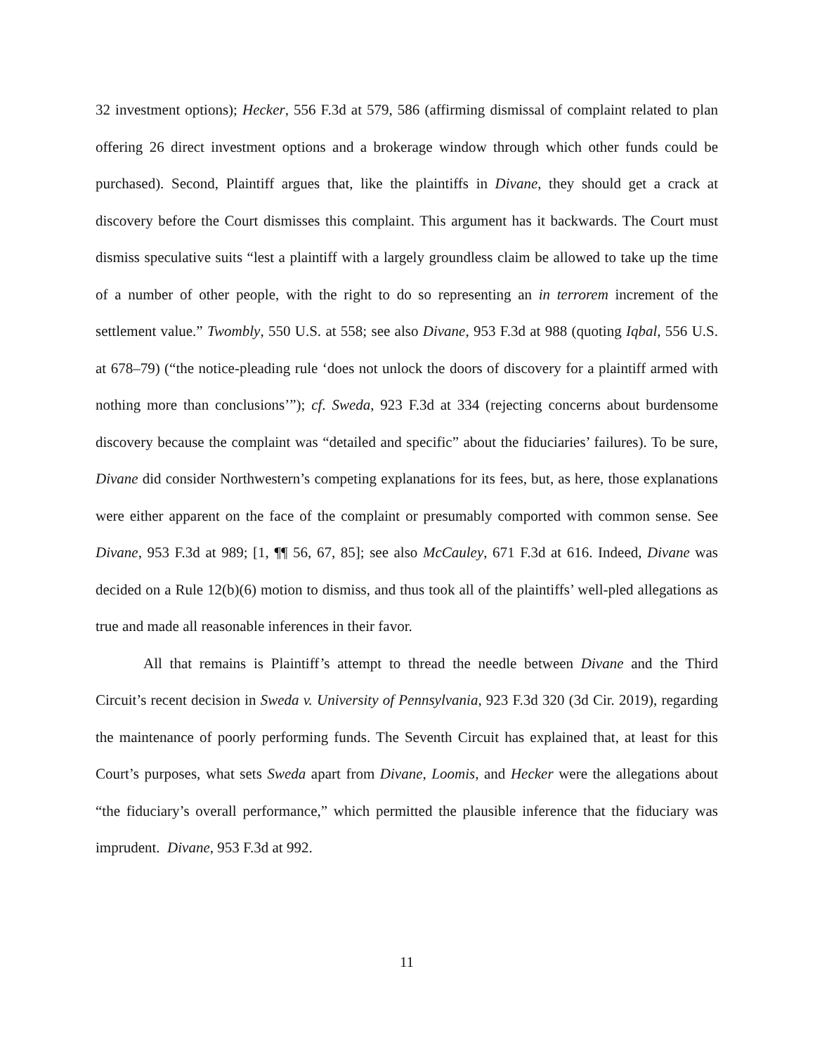32 investment options); Hecker, 556 F.3d at 579, 586 (affirming dismissal of complaint related to plan offering 26 direct investment options and a brokerage window through which other funds could be purchased). Second, Plaintiff argues that, like the plaintiffs in Divane, they should get a crack at discovery before the Court dismisses this complaint. This argument has it backwards. The Court must dismiss speculative suits “lest a plaintiff with a largely groundless claim be allowed to take up the time of a number of other people, with the right to do so representing an in terrorem increment of the settlement value.” Twombly, 550 U.S. at 558; see also Divane, 953 F.3d at 988 (quoting Iqbal, 556 U.S. at 678–79) (“the notice-pleading rule ‘does not unlock the doors of discovery for a plaintiff armed with nothing more than conclusions’”); cf. Sweda, 923 F.3d at 334 (rejecting concerns about burdensome discovery because the complaint was “detailed and specific” about the fiduciaries’ failures). To be sure, Divane did consider Northwestern’s competing explanations for its fees, but, as here, those explanations were either apparent on the face of the complaint or presumably comported with common sense. See Divane, 953 F.3d at 989; [1, ¶¶ 56, 67, 85]; see also McCauley, 671 F.3d at 616. Indeed, Divane was decided on a Rule 12(b)(6) motion to dismiss, and thus took all of the plaintiffs’ well-pled allegations as true and made all reasonable inferences in their favor.
All that remains is Plaintiff’s attempt to thread the needle between Divane and the Third Circuit’s recent decision in Sweda v. University of Pennsylvania, 923 F.3d 320 (3d Cir. 2019), regarding the maintenance of poorly performing funds. The Seventh Circuit has explained that, at least for this Court’s purposes, what sets Sweda apart from Divane, Loomis, and Hecker were the allegations about “the fiduciary’s overall performance,” which permitted the plausible inference that the fiduciary was imprudent. Divane, 953 F.3d at 992.
11